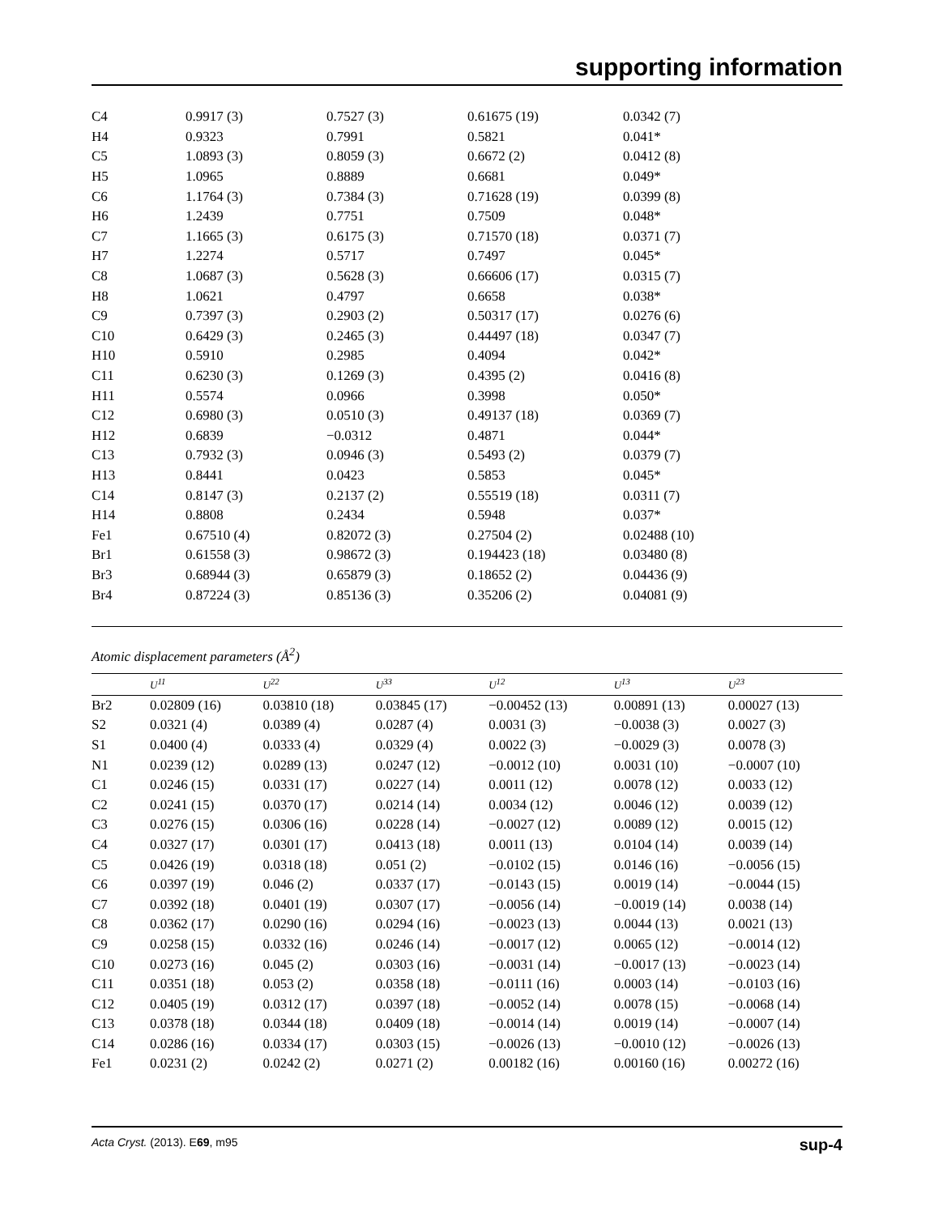supporting information
| C4 | 0.9917 (3) | 0.7527 (3) | 0.61675 (19) | 0.0342 (7) |
| H4 | 0.9323 | 0.7991 | 0.5821 | 0.041* |
| C5 | 1.0893 (3) | 0.8059 (3) | 0.6672 (2) | 0.0412 (8) |
| H5 | 1.0965 | 0.8889 | 0.6681 | 0.049* |
| C6 | 1.1764 (3) | 0.7384 (3) | 0.71628 (19) | 0.0399 (8) |
| H6 | 1.2439 | 0.7751 | 0.7509 | 0.048* |
| C7 | 1.1665 (3) | 0.6175 (3) | 0.71570 (18) | 0.0371 (7) |
| H7 | 1.2274 | 0.5717 | 0.7497 | 0.045* |
| C8 | 1.0687 (3) | 0.5628 (3) | 0.66606 (17) | 0.0315 (7) |
| H8 | 1.0621 | 0.4797 | 0.6658 | 0.038* |
| C9 | 0.7397 (3) | 0.2903 (2) | 0.50317 (17) | 0.0276 (6) |
| C10 | 0.6429 (3) | 0.2465 (3) | 0.44497 (18) | 0.0347 (7) |
| H10 | 0.5910 | 0.2985 | 0.4094 | 0.042* |
| C11 | 0.6230 (3) | 0.1269 (3) | 0.4395 (2) | 0.0416 (8) |
| H11 | 0.5574 | 0.0966 | 0.3998 | 0.050* |
| C12 | 0.6980 (3) | 0.0510 (3) | 0.49137 (18) | 0.0369 (7) |
| H12 | 0.6839 | −0.0312 | 0.4871 | 0.044* |
| C13 | 0.7932 (3) | 0.0946 (3) | 0.5493 (2) | 0.0379 (7) |
| H13 | 0.8441 | 0.0423 | 0.5853 | 0.045* |
| C14 | 0.8147 (3) | 0.2137 (2) | 0.55519 (18) | 0.0311 (7) |
| H14 | 0.8808 | 0.2434 | 0.5948 | 0.037* |
| Fe1 | 0.67510 (4) | 0.82072 (3) | 0.27504 (2) | 0.02488 (10) |
| Br1 | 0.61558 (3) | 0.98672 (3) | 0.194423 (18) | 0.03480 (8) |
| Br3 | 0.68944 (3) | 0.65879 (3) | 0.18652 (2) | 0.04436 (9) |
| Br4 | 0.87224 (3) | 0.85136 (3) | 0.35206 (2) | 0.04081 (9) |
Atomic displacement parameters (Å<sup>2</sup>)
| | U<sup>11</sup> | U<sup>22</sup> | U<sup>33</sup> | U<sup>12</sup> | U<sup>13</sup> | U<sup>23</sup> |
| --- | --- | --- | --- | --- | --- | --- |
| Br2 | 0.02809 (16) | 0.03810 (18) | 0.03845 (17) | −0.00452 (13) | 0.00891 (13) | 0.00027 (13) |
| S2 | 0.0321 (4) | 0.0389 (4) | 0.0287 (4) | 0.0031 (3) | −0.0038 (3) | 0.0027 (3) |
| S1 | 0.0400 (4) | 0.0333 (4) | 0.0329 (4) | 0.0022 (3) | −0.0029 (3) | 0.0078 (3) |
| N1 | 0.0239 (12) | 0.0289 (13) | 0.0247 (12) | −0.0012 (10) | 0.0031 (10) | −0.0007 (10) |
| C1 | 0.0246 (15) | 0.0331 (17) | 0.0227 (14) | 0.0011 (12) | 0.0078 (12) | 0.0033 (12) |
| C2 | 0.0241 (15) | 0.0370 (17) | 0.0214 (14) | 0.0034 (12) | 0.0046 (12) | 0.0039 (12) |
| C3 | 0.0276 (15) | 0.0306 (16) | 0.0228 (14) | −0.0027 (12) | 0.0089 (12) | 0.0015 (12) |
| C4 | 0.0327 (17) | 0.0301 (17) | 0.0413 (18) | 0.0011 (13) | 0.0104 (14) | 0.0039 (14) |
| C5 | 0.0426 (19) | 0.0318 (18) | 0.051 (2) | −0.0102 (15) | 0.0146 (16) | −0.0056 (15) |
| C6 | 0.0397 (19) | 0.046 (2) | 0.0337 (17) | −0.0143 (15) | 0.0019 (14) | −0.0044 (15) |
| C7 | 0.0392 (18) | 0.0401 (19) | 0.0307 (17) | −0.0056 (14) | −0.0019 (14) | 0.0038 (14) |
| C8 | 0.0362 (17) | 0.0290 (16) | 0.0294 (16) | −0.0023 (13) | 0.0044 (13) | 0.0021 (13) |
| C9 | 0.0258 (15) | 0.0332 (16) | 0.0246 (14) | −0.0017 (12) | 0.0065 (12) | −0.0014 (12) |
| C10 | 0.0273 (16) | 0.045 (2) | 0.0303 (16) | −0.0031 (14) | −0.0017 (13) | −0.0023 (14) |
| C11 | 0.0351 (18) | 0.053 (2) | 0.0358 (18) | −0.0111 (16) | 0.0003 (14) | −0.0103 (16) |
| C12 | 0.0405 (19) | 0.0312 (17) | 0.0397 (18) | −0.0052 (14) | 0.0078 (15) | −0.0068 (14) |
| C13 | 0.0378 (18) | 0.0344 (18) | 0.0409 (18) | −0.0014 (14) | 0.0019 (14) | −0.0007 (14) |
| C14 | 0.0286 (16) | 0.0334 (17) | 0.0303 (15) | −0.0026 (13) | −0.0010 (12) | −0.0026 (13) |
| Fe1 | 0.0231 (2) | 0.0242 (2) | 0.0271 (2) | 0.00182 (16) | 0.00160 (16) | 0.00272 (16) |
Acta Cryst. (2013). E69, m95 sup-4